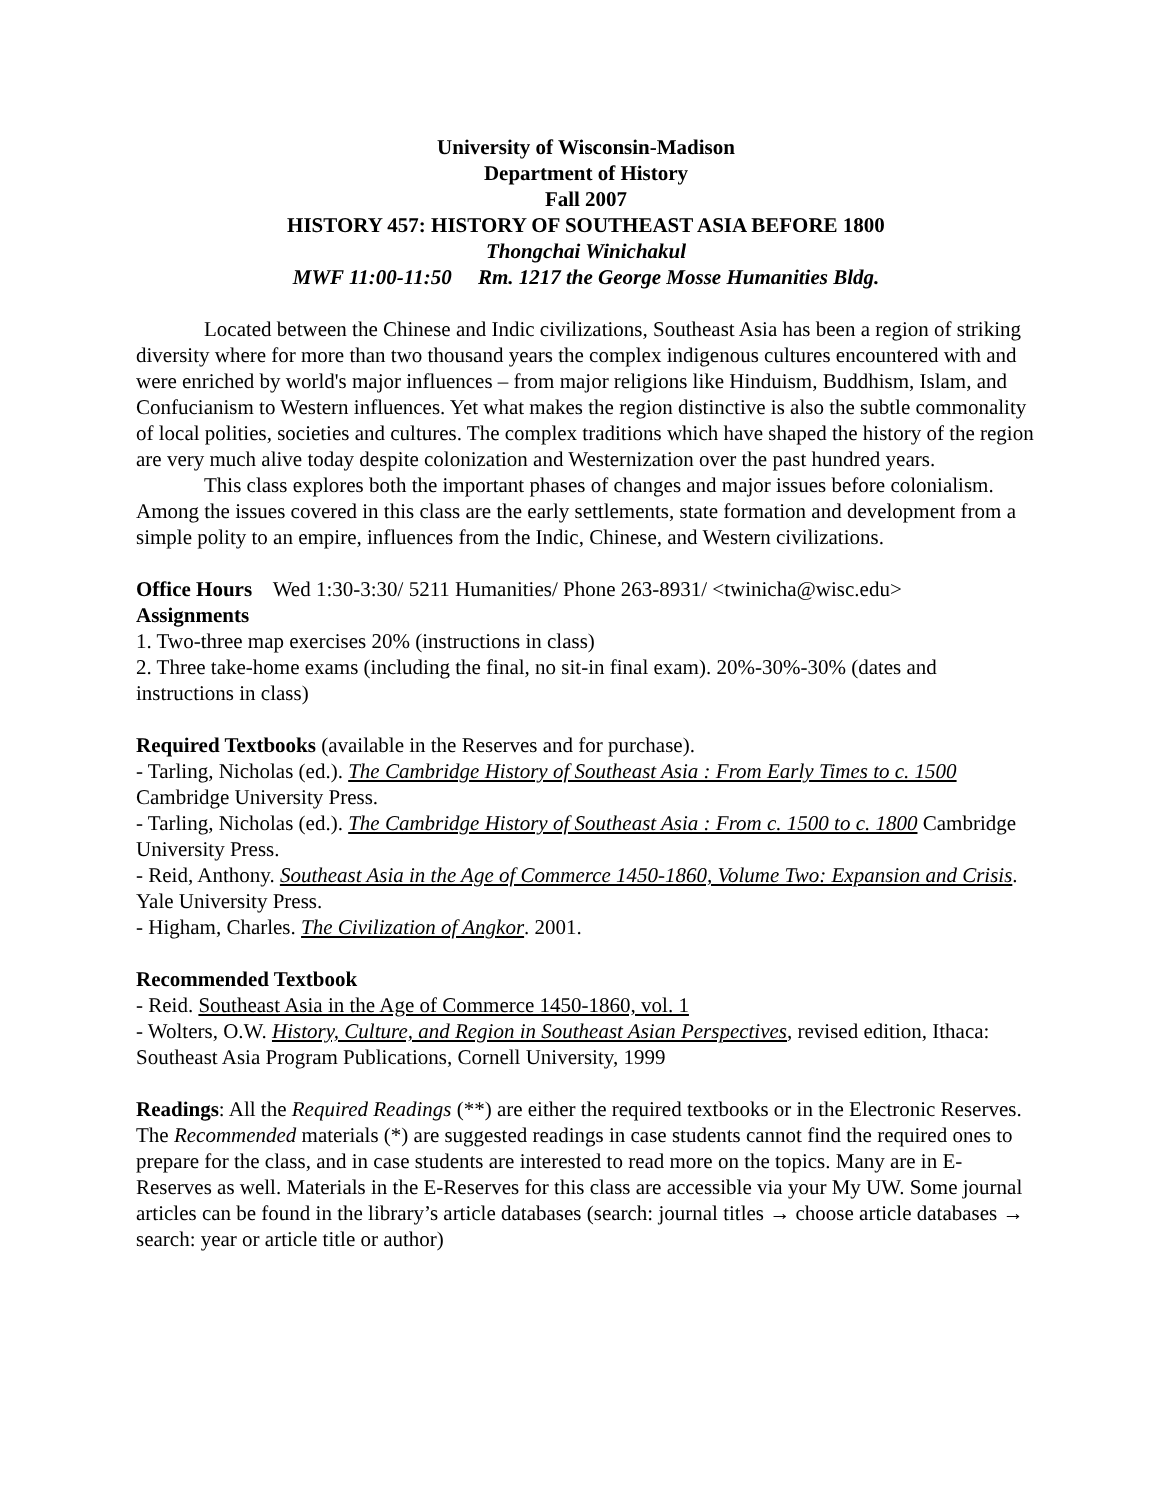University of Wisconsin-Madison
Department of History
Fall 2007
HISTORY 457: HISTORY OF SOUTHEAST ASIA BEFORE 1800
Thongchai Winichakul
MWF 11:00-11:50 Rm. 1217 the George Mosse Humanities Bldg.
Located between the Chinese and Indic civilizations, Southeast Asia has been a region of striking diversity where for more than two thousand years the complex indigenous cultures encountered with and were enriched by world's major influences – from major religions like Hinduism, Buddhism, Islam, and Confucianism to Western influences. Yet what makes the region distinctive is also the subtle commonality of local polities, societies and cultures. The complex traditions which have shaped the history of the region are very much alive today despite colonization and Westernization over the past hundred years.
This class explores both the important phases of changes and major issues before colonialism. Among the issues covered in this class are the early settlements, state formation and development from a simple polity to an empire, influences from the Indic, Chinese, and Western civilizations.
Office Hours Wed 1:30-3:30/ 5211 Humanities/ Phone 263-8931/ <twinicha@wisc.edu>
Assignments
1. Two-three map exercises 20% (instructions in class)
2. Three take-home exams (including the final, no sit-in final exam). 20%-30%-30% (dates and instructions in class)
Required Textbooks (available in the Reserves and for purchase).
- Tarling, Nicholas (ed.). The Cambridge History of Southeast Asia : From Early Times to c. 1500 Cambridge University Press.
- Tarling, Nicholas (ed.). The Cambridge History of Southeast Asia : From c. 1500 to c. 1800 Cambridge University Press.
- Reid, Anthony. Southeast Asia in the Age of Commerce 1450-1860, Volume Two: Expansion and Crisis. Yale University Press.
- Higham, Charles. The Civilization of Angkor. 2001.
Recommended Textbook
- Reid. Southeast Asia in the Age of Commerce 1450-1860, vol. 1
- Wolters, O.W. History, Culture, and Region in Southeast Asian Perspectives, revised edition, Ithaca: Southeast Asia Program Publications, Cornell University, 1999
Readings: All the Required Readings (**) are either the required textbooks or in the Electronic Reserves. The Recommended materials (*) are suggested readings in case students cannot find the required ones to prepare for the class, and in case students are interested to read more on the topics. Many are in E-Reserves as well. Materials in the E-Reserves for this class are accessible via your My UW. Some journal articles can be found in the library’s article databases (search: journal titles → choose article databases → search: year or article title or author)